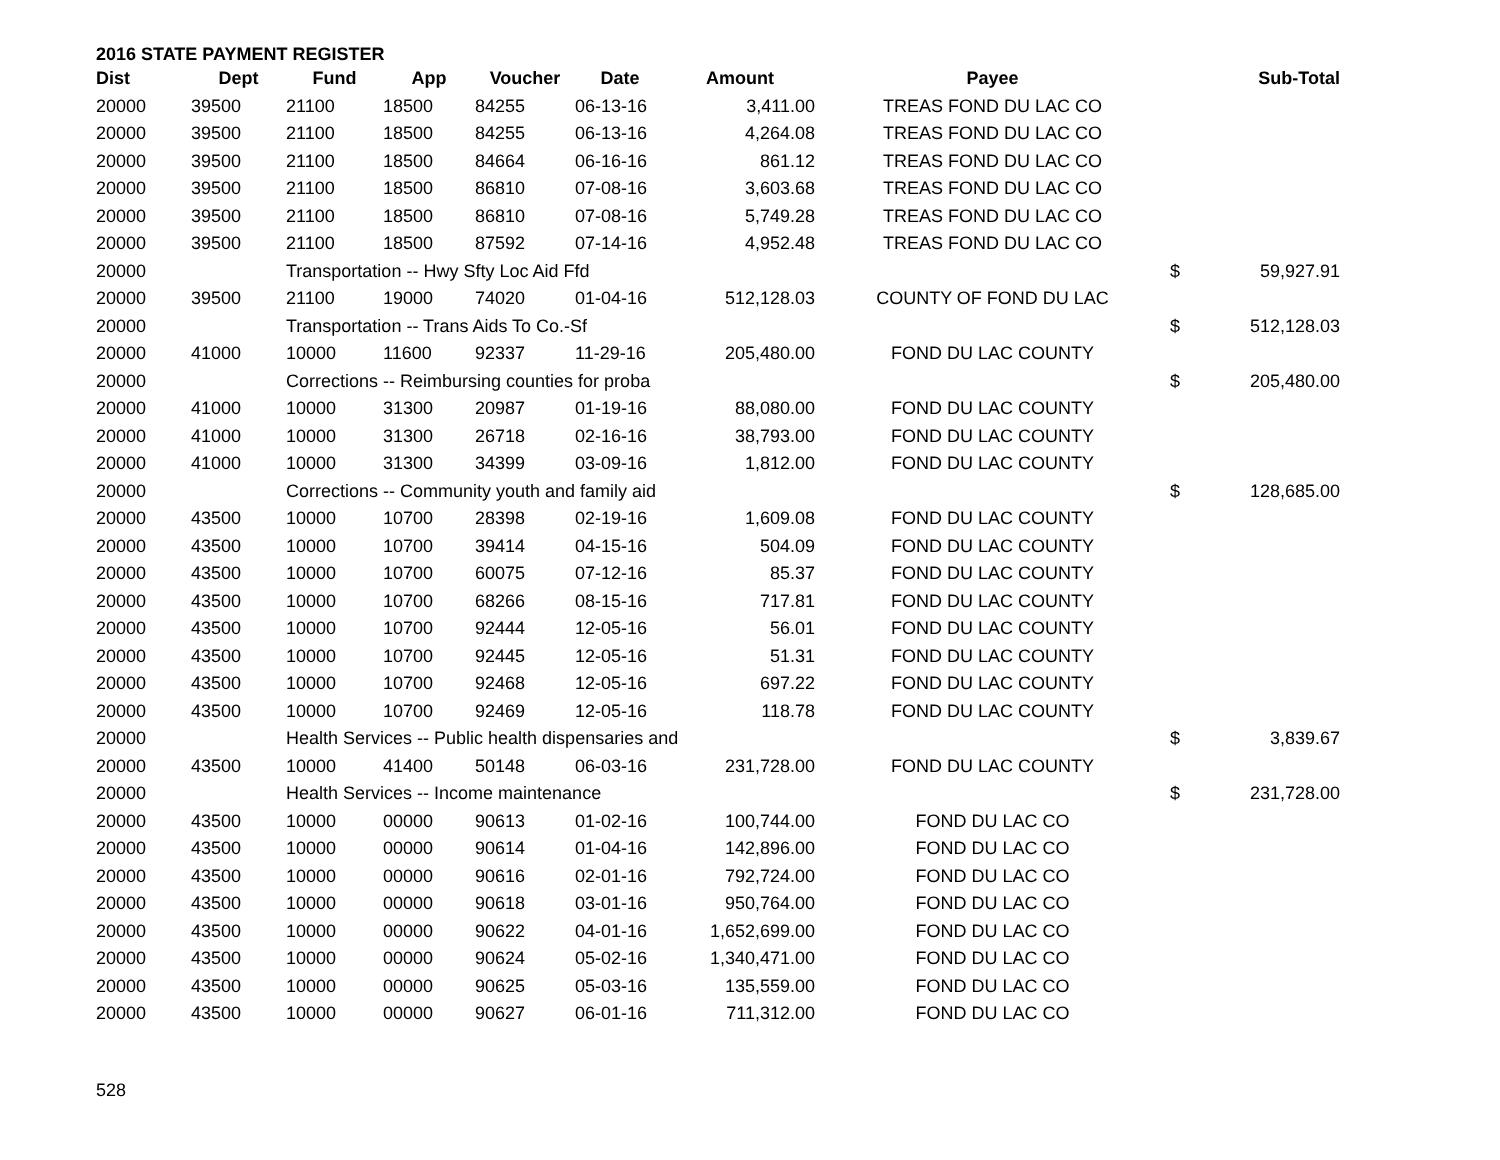2016 STATE PAYMENT REGISTER
| Dist | Dept | Fund | App | Voucher | Date | Amount | Payee | | Sub-Total |
| --- | --- | --- | --- | --- | --- | --- | --- | --- | --- |
| 20000 | 39500 | 21100 | 18500 | 84255 | 06-13-16 | 3,411.00 | TREAS FOND DU LAC CO | | |
| 20000 | 39500 | 21100 | 18500 | 84255 | 06-13-16 | 4,264.08 | TREAS FOND DU LAC CO | | |
| 20000 | 39500 | 21100 | 18500 | 84664 | 06-16-16 | 861.12 | TREAS FOND DU LAC CO | | |
| 20000 | 39500 | 21100 | 18500 | 86810 | 07-08-16 | 3,603.68 | TREAS FOND DU LAC CO | | |
| 20000 | 39500 | 21100 | 18500 | 86810 | 07-08-16 | 5,749.28 | TREAS FOND DU LAC CO | | |
| 20000 | 39500 | 21100 | 18500 | 87592 | 07-14-16 | 4,952.48 | TREAS FOND DU LAC CO | | |
| 20000 | | Transportation -- Hwy Sfty Loc Aid Ffd | | | | | | $ | 59,927.91 |
| 20000 | 39500 | 21100 | 19000 | 74020 | 01-04-16 | 512,128.03 | COUNTY OF FOND DU LAC | | |
| 20000 | | Transportation -- Trans Aids To Co.-Sf | | | | | | $ | 512,128.03 |
| 20000 | 41000 | 10000 | 11600 | 92337 | 11-29-16 | 205,480.00 | FOND DU LAC COUNTY | | |
| 20000 | | Corrections -- Reimbursing counties for proba | | | | | | $ | 205,480.00 |
| 20000 | 41000 | 10000 | 31300 | 20987 | 01-19-16 | 88,080.00 | FOND DU LAC COUNTY | | |
| 20000 | 41000 | 10000 | 31300 | 26718 | 02-16-16 | 38,793.00 | FOND DU LAC COUNTY | | |
| 20000 | 41000 | 10000 | 31300 | 34399 | 03-09-16 | 1,812.00 | FOND DU LAC COUNTY | | |
| 20000 | | Corrections -- Community youth and family aid | | | | | | $ | 128,685.00 |
| 20000 | 43500 | 10000 | 10700 | 28398 | 02-19-16 | 1,609.08 | FOND DU LAC COUNTY | | |
| 20000 | 43500 | 10000 | 10700 | 39414 | 04-15-16 | 504.09 | FOND DU LAC COUNTY | | |
| 20000 | 43500 | 10000 | 10700 | 60075 | 07-12-16 | 85.37 | FOND DU LAC COUNTY | | |
| 20000 | 43500 | 10000 | 10700 | 68266 | 08-15-16 | 717.81 | FOND DU LAC COUNTY | | |
| 20000 | 43500 | 10000 | 10700 | 92444 | 12-05-16 | 56.01 | FOND DU LAC COUNTY | | |
| 20000 | 43500 | 10000 | 10700 | 92445 | 12-05-16 | 51.31 | FOND DU LAC COUNTY | | |
| 20000 | 43500 | 10000 | 10700 | 92468 | 12-05-16 | 697.22 | FOND DU LAC COUNTY | | |
| 20000 | 43500 | 10000 | 10700 | 92469 | 12-05-16 | 118.78 | FOND DU LAC COUNTY | | |
| 20000 | | Health Services -- Public health dispensaries and | | | | | | $ | 3,839.67 |
| 20000 | 43500 | 10000 | 41400 | 50148 | 06-03-16 | 231,728.00 | FOND DU LAC COUNTY | | |
| 20000 | | Health Services -- Income maintenance | | | | | | $ | 231,728.00 |
| 20000 | 43500 | 10000 | 00000 | 90613 | 01-02-16 | 100,744.00 | FOND DU LAC CO | | |
| 20000 | 43500 | 10000 | 00000 | 90614 | 01-04-16 | 142,896.00 | FOND DU LAC CO | | |
| 20000 | 43500 | 10000 | 00000 | 90616 | 02-01-16 | 792,724.00 | FOND DU LAC CO | | |
| 20000 | 43500 | 10000 | 00000 | 90618 | 03-01-16 | 950,764.00 | FOND DU LAC CO | | |
| 20000 | 43500 | 10000 | 00000 | 90622 | 04-01-16 | 1,652,699.00 | FOND DU LAC CO | | |
| 20000 | 43500 | 10000 | 00000 | 90624 | 05-02-16 | 1,340,471.00 | FOND DU LAC CO | | |
| 20000 | 43500 | 10000 | 00000 | 90625 | 05-03-16 | 135,559.00 | FOND DU LAC CO | | |
| 20000 | 43500 | 10000 | 00000 | 90627 | 06-01-16 | 711,312.00 | FOND DU LAC CO | | |
528